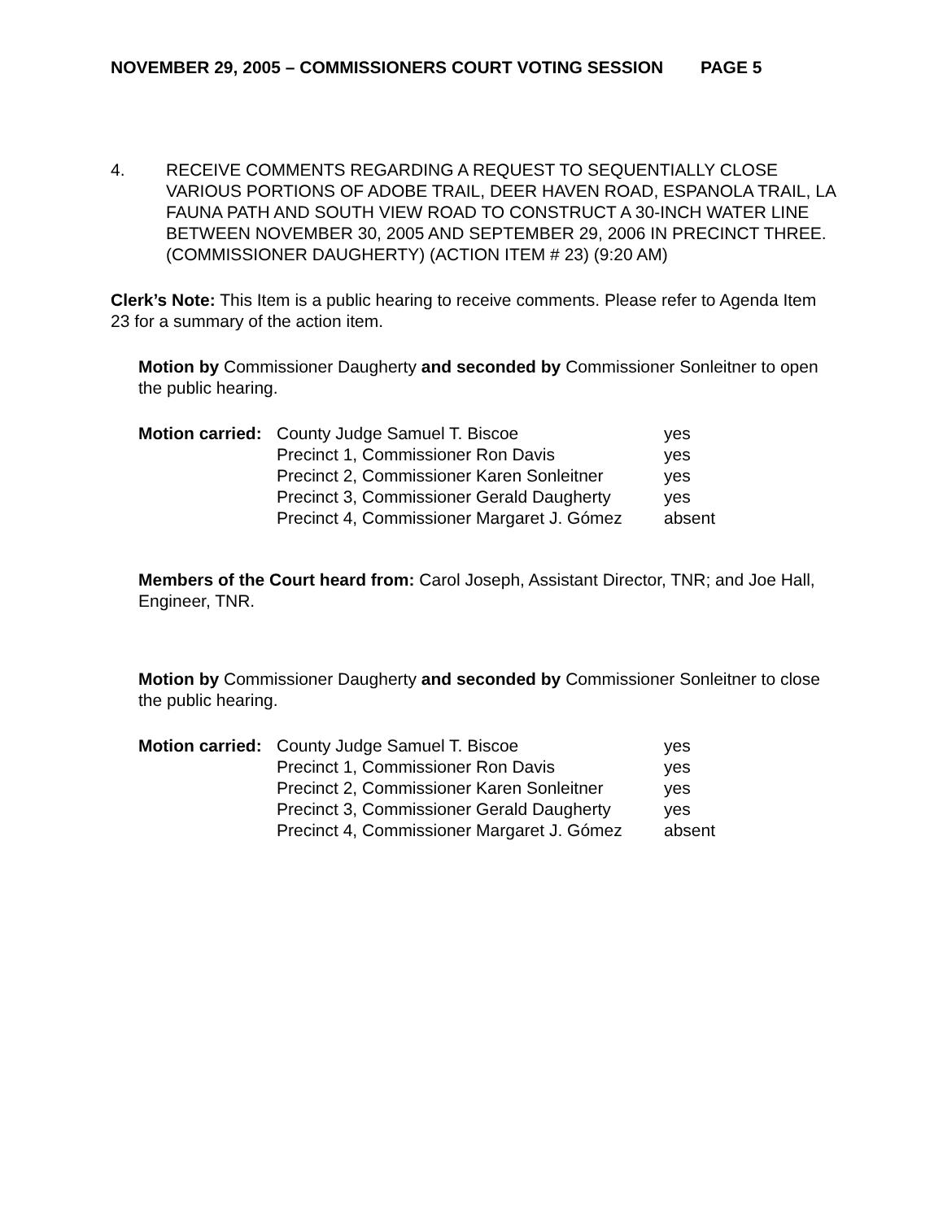NOVEMBER 29, 2005 – COMMISSIONERS COURT VOTING SESSION PAGE 5
4. RECEIVE COMMENTS REGARDING A REQUEST TO SEQUENTIALLY CLOSE VARIOUS PORTIONS OF ADOBE TRAIL, DEER HAVEN ROAD, ESPANOLA TRAIL, LA FAUNA PATH AND SOUTH VIEW ROAD TO CONSTRUCT A 30-INCH WATER LINE BETWEEN NOVEMBER 30, 2005 AND SEPTEMBER 29, 2006 IN PRECINCT THREE. (COMMISSIONER DAUGHERTY) (ACTION ITEM # 23) (9:20 AM)
Clerk’s Note: This Item is a public hearing to receive comments. Please refer to Agenda Item 23 for a summary of the action item.
Motion by Commissioner Daugherty and seconded by Commissioner Sonleitner to open the public hearing.
| Motion carried: | County Judge Samuel T. Biscoe | yes |
| | Precinct 1, Commissioner Ron Davis | yes |
| | Precinct 2, Commissioner Karen Sonleitner | yes |
| | Precinct 3, Commissioner Gerald Daugherty | yes |
| | Precinct 4, Commissioner Margaret J. Gómez | absent |
Members of the Court heard from: Carol Joseph, Assistant Director, TNR; and Joe Hall, Engineer, TNR.
Motion by Commissioner Daugherty and seconded by Commissioner Sonleitner to close the public hearing.
| Motion carried: | County Judge Samuel T. Biscoe | yes |
| | Precinct 1, Commissioner Ron Davis | yes |
| | Precinct 2, Commissioner Karen Sonleitner | yes |
| | Precinct 3, Commissioner Gerald Daugherty | yes |
| | Precinct 4, Commissioner Margaret J. Gómez | absent |